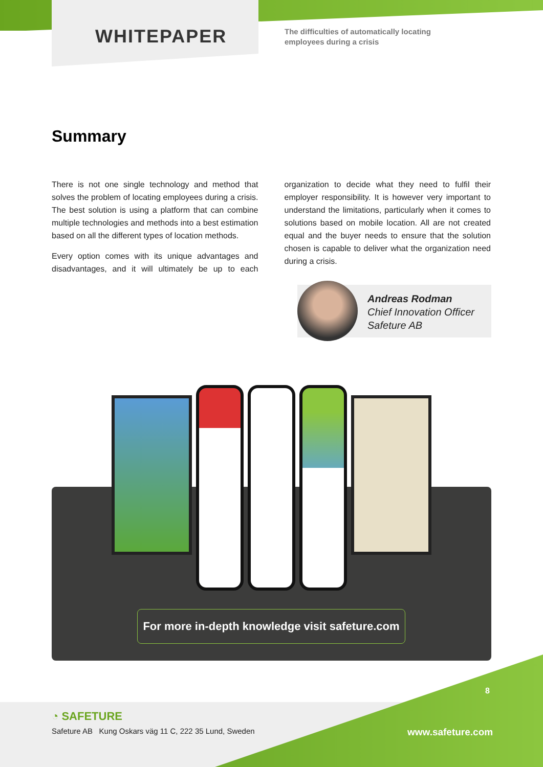WHITEPAPER
The difficulties of automatically locating
employees during a crisis
Summary
There is not one single technology and method that solves the problem of locating employees during a crisis. The best solution is using a platform that can combine multiple technologies and methods into a best estimation based on all the different types of location methods.
Every option comes with its unique advantages and disadvantages, and it will ultimately be up to each organization to decide what they need to fulfil their employer responsibility. It is however very important to understand the limitations, particularly when it comes to solutions based on mobile location. All are not created equal and the buyer needs to ensure that the solution chosen is capable to deliver what the organization need during a crisis.
Andreas Rodman
Chief Innovation Officer
Safeture AB
For more in-depth knowledge visit safeture.com
8
◔ SAFETURE
Safeture AB Kung Oskars väg 11 C, 222 35 Lund, Sweden
www.safeture.com